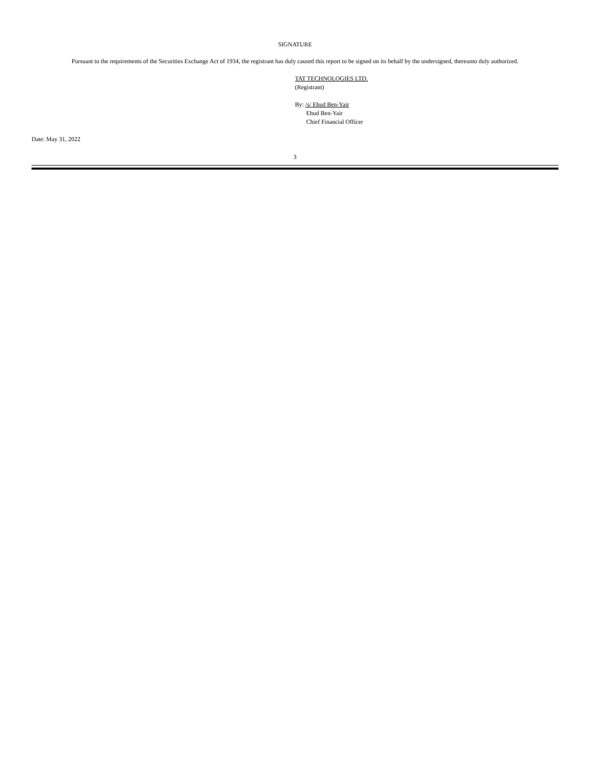SIGNATURE
Pursuant to the requirements of the Securities Exchange Act of 1934, the registrant has duly caused this report to be signed on its behalf by the undersigned, thereunto duly authorized.
TAT TECHNOLOGIES LTD.
(Registrant)
By: /s/ Ehud Ben-Yair
Ehud Ben-Yair
Chief Financial Officer
Date: May 31, 2022
3